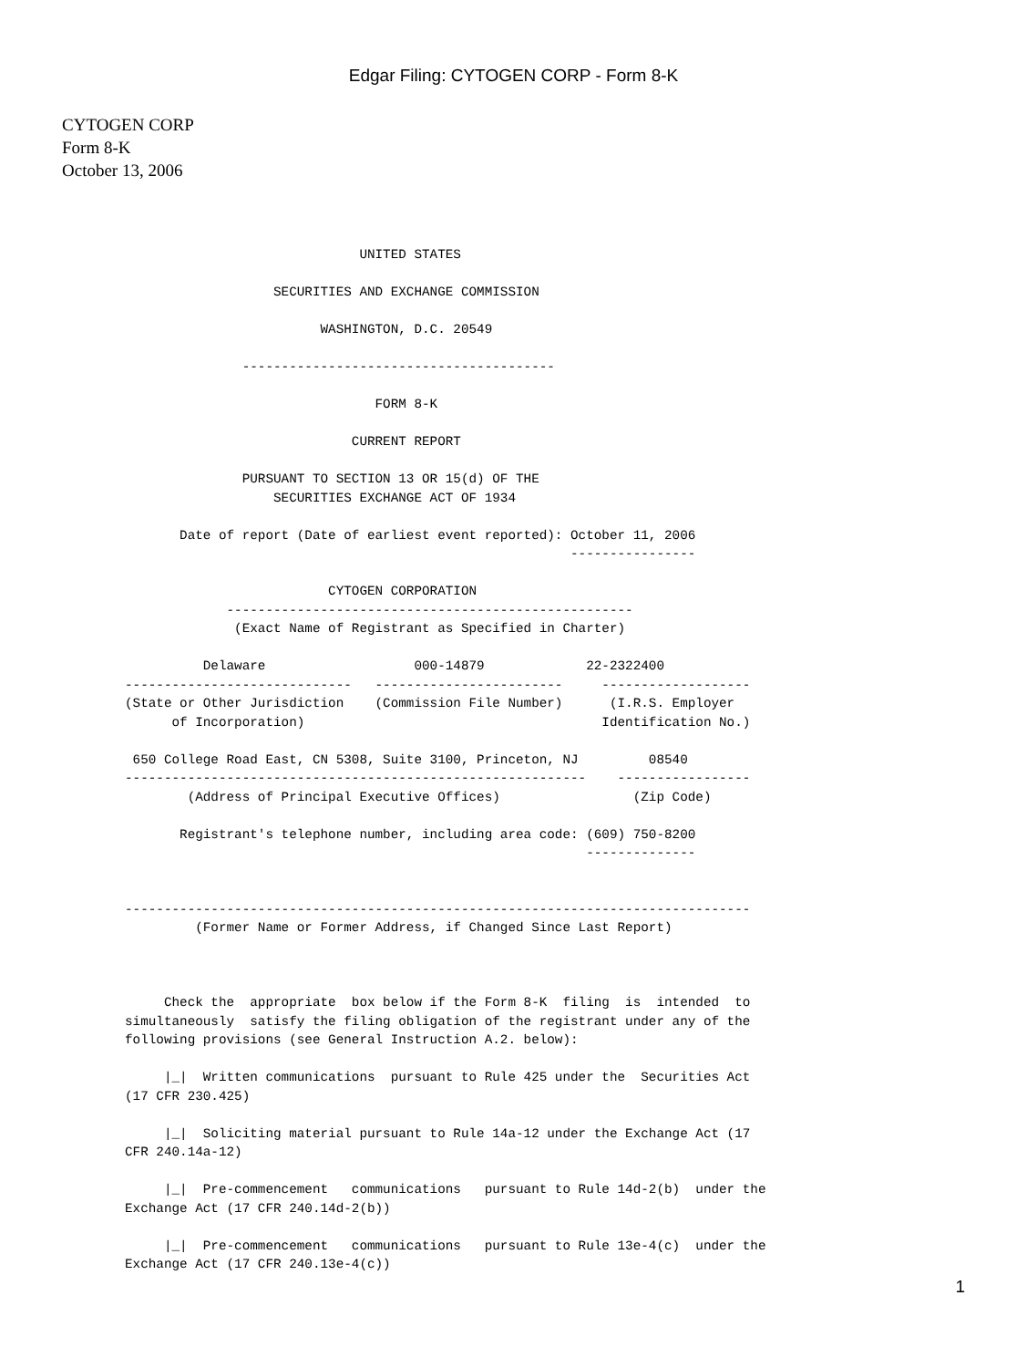Edgar Filing: CYTOGEN CORP - Form 8-K
CYTOGEN CORP
Form 8-K
October 13, 2006
                              UNITED STATES

                   SECURITIES AND EXCHANGE COMMISSION

                         WASHINGTON, D.C. 20549

               ----------------------------------------

                                FORM 8-K

                             CURRENT REPORT

               PURSUANT TO SECTION 13 OR 15(d) OF THE
                   SECURITIES EXCHANGE ACT OF 1934

       Date of report (Date of earliest event reported): October 11, 2006
                                                         ----------------

                          CYTOGEN CORPORATION
             ----------------------------------------------------
              (Exact Name of Registrant as Specified in Charter)

          Delaware                   000-14879             22-2322400
-----------------------------   ------------------------     -------------------
(State or Other Jurisdiction    (Commission File Number)      (I.R.S. Employer
      of Incorporation)                                      Identification No.)

 650 College Road East, CN 5308, Suite 3100, Princeton, NJ         08540
-----------------------------------------------------------    -----------------
        (Address of Principal Executive Offices)                 (Zip Code)

       Registrant's telephone number, including area code: (609) 750-8200
                                                           --------------


--------------------------------------------------------------------------------
         (Former Name or Former Address, if Changed Since Last Report)



     Check the  appropriate  box below if the Form 8-K  filing  is  intended  to
simultaneously  satisfy the filing obligation of the registrant under any of the
following provisions (see General Instruction A.2. below):

     |_|  Written communications  pursuant to Rule 425 under the  Securities Act
(17 CFR 230.425)

     |_|  Soliciting material pursuant to Rule 14a-12 under the Exchange Act (17
CFR 240.14a-12)

     |_|  Pre-commencement   communications   pursuant to Rule 14d-2(b)  under the
Exchange Act (17 CFR 240.14d-2(b))

     |_|  Pre-commencement   communications   pursuant to Rule 13e-4(c)  under the
Exchange Act (17 CFR 240.13e-4(c))
1